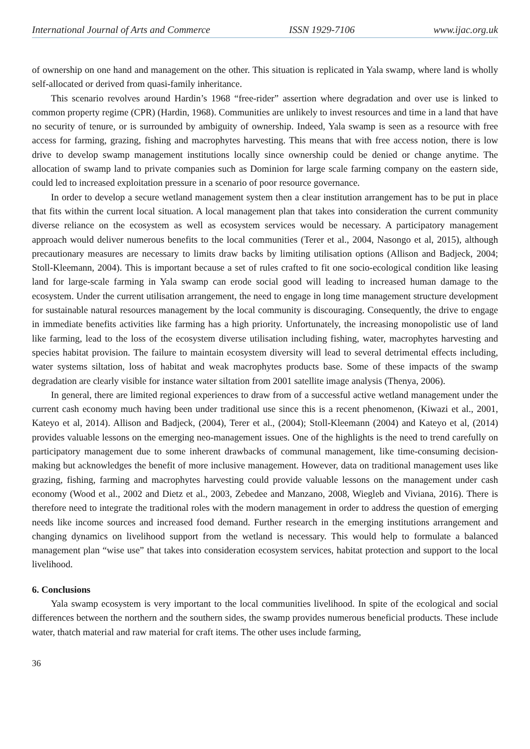International Journal of Arts and Commerce ISSN 1929-7106 www.ijac.org.uk
of ownership on one hand and management on the other. This situation is replicated in Yala swamp, where land is wholly self-allocated or derived from quasi-family inheritance.
This scenario revolves around Hardin’s 1968 “free-rider” assertion where degradation and over use is linked to common property regime (CPR) (Hardin, 1968). Communities are unlikely to invest resources and time in a land that have no security of tenure, or is surrounded by ambiguity of ownership. Indeed, Yala swamp is seen as a resource with free access for farming, grazing, fishing and macrophytes harvesting. This means that with free access notion, there is low drive to develop swamp management institutions locally since ownership could be denied or change anytime. The allocation of swamp land to private companies such as Dominion for large scale farming company on the eastern side, could led to increased exploitation pressure in a scenario of poor resource governance.
In order to develop a secure wetland management system then a clear institution arrangement has to be put in place that fits within the current local situation. A local management plan that takes into consideration the current community diverse reliance on the ecosystem as well as ecosystem services would be necessary. A participatory management approach would deliver numerous benefits to the local communities (Terer et al., 2004, Nasongo et al, 2015), although precautionary measures are necessary to limits draw backs by limiting utilisation options (Allison and Badjeck, 2004; Stoll-Kleemann, 2004). This is important because a set of rules crafted to fit one socio-ecological condition like leasing land for large-scale farming in Yala swamp can erode social good will leading to increased human damage to the ecosystem. Under the current utilisation arrangement, the need to engage in long time management structure development for sustainable natural resources management by the local community is discouraging. Consequently, the drive to engage in immediate benefits activities like farming has a high priority. Unfortunately, the increasing monopolistic use of land like farming, lead to the loss of the ecosystem diverse utilisation including fishing, water, macrophytes harvesting and species habitat provision. The failure to maintain ecosystem diversity will lead to several detrimental effects including, water systems siltation, loss of habitat and weak macrophytes products base. Some of these impacts of the swamp degradation are clearly visible for instance water siltation from 2001 satellite image analysis (Thenya, 2006).
In general, there are limited regional experiences to draw from of a successful active wetland management under the current cash economy much having been under traditional use since this is a recent phenomenon, (Kiwazi et al., 2001, Kateyo et al, 2014). Allison and Badjeck, (2004), Terer et al., (2004); Stoll-Kleemann (2004) and Kateyo et al, (2014) provides valuable lessons on the emerging neo-management issues. One of the highlights is the need to trend carefully on participatory management due to some inherent drawbacks of communal management, like time-consuming decision-making but acknowledges the benefit of more inclusive management. However, data on traditional management uses like grazing, fishing, farming and macrophytes harvesting could provide valuable lessons on the management under cash economy (Wood et al., 2002 and Dietz et al., 2003, Zebedee and Manzano, 2008, Wiegleb and Viviana, 2016). There is therefore need to integrate the traditional roles with the modern management in order to address the question of emerging needs like income sources and increased food demand. Further research in the emerging institutions arrangement and changing dynamics on livelihood support from the wetland is necessary. This would help to formulate a balanced management plan “wise use” that takes into consideration ecosystem services, habitat protection and support to the local livelihood.
6. Conclusions
Yala swamp ecosystem is very important to the local communities livelihood. In spite of the ecological and social differences between the northern and the southern sides, the swamp provides numerous beneficial products. These include water, thatch material and raw material for craft items. The other uses include farming,
36